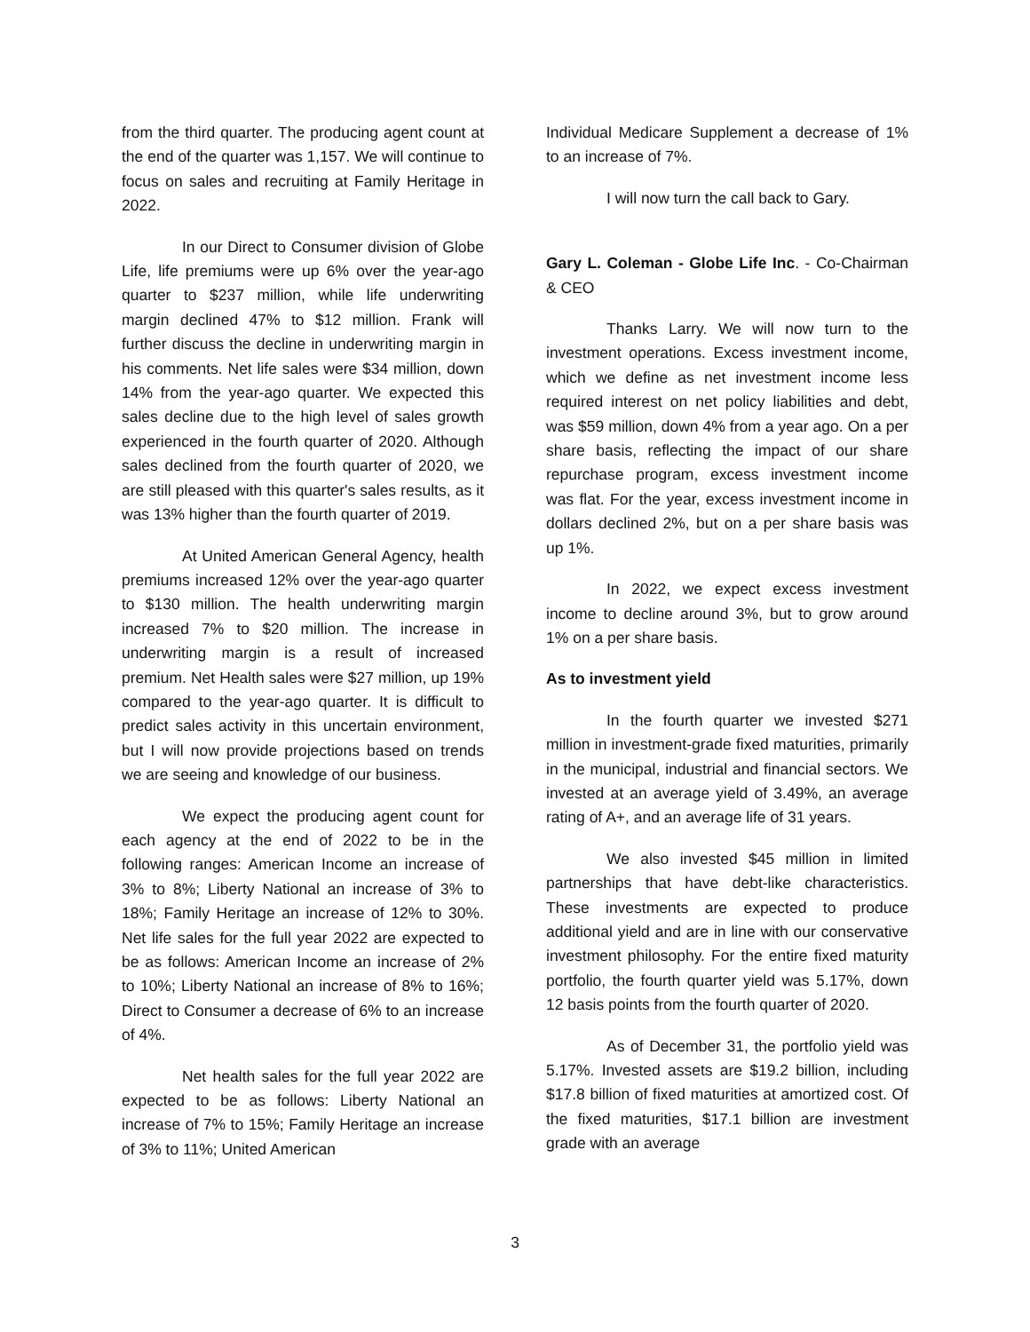from the third quarter. The producing agent count at the end of the quarter was 1,157. We will continue to focus on sales and recruiting at Family Heritage in 2022.
In our Direct to Consumer division of Globe Life, life premiums were up 6% over the year-ago quarter to $237 million, while life underwriting margin declined 47% to $12 million. Frank will further discuss the decline in underwriting margin in his comments. Net life sales were $34 million, down 14% from the year-ago quarter. We expected this sales decline due to the high level of sales growth experienced in the fourth quarter of 2020. Although sales declined from the fourth quarter of 2020, we are still pleased with this quarter's sales results, as it was 13% higher than the fourth quarter of 2019.
At United American General Agency, health premiums increased 12% over the year-ago quarter to $130 million. The health underwriting margin increased 7% to $20 million. The increase in underwriting margin is a result of increased premium. Net Health sales were $27 million, up 19% compared to the year-ago quarter. It is difficult to predict sales activity in this uncertain environment, but I will now provide projections based on trends we are seeing and knowledge of our business.
We expect the producing agent count for each agency at the end of 2022 to be in the following ranges: American Income an increase of 3% to 8%; Liberty National an increase of 3% to 18%; Family Heritage an increase of 12% to 30%. Net life sales for the full year 2022 are expected to be as follows: American Income an increase of 2% to 10%; Liberty National an increase of 8% to 16%; Direct to Consumer a decrease of 6% to an increase of 4%.
Net health sales for the full year 2022 are expected to be as follows: Liberty National an increase of 7% to 15%; Family Heritage an increase of 3% to 11%; United American
Individual Medicare Supplement a decrease of 1% to an increase of 7%.
I will now turn the call back to Gary.
Gary L. Coleman - Globe Life Inc. - Co-Chairman & CEO
Thanks Larry. We will now turn to the investment operations. Excess investment income, which we define as net investment income less required interest on net policy liabilities and debt, was $59 million, down 4% from a year ago. On a per share basis, reflecting the impact of our share repurchase program, excess investment income was flat. For the year, excess investment income in dollars declined 2%, but on a per share basis was up 1%.
In 2022, we expect excess investment income to decline around 3%, but to grow around 1% on a per share basis.
As to investment yield
In the fourth quarter we invested $271 million in investment-grade fixed maturities, primarily in the municipal, industrial and financial sectors. We invested at an average yield of 3.49%, an average rating of A+, and an average life of 31 years.
We also invested $45 million in limited partnerships that have debt-like characteristics. These investments are expected to produce additional yield and are in line with our conservative investment philosophy. For the entire fixed maturity portfolio, the fourth quarter yield was 5.17%, down 12 basis points from the fourth quarter of 2020.
As of December 31, the portfolio yield was 5.17%. Invested assets are $19.2 billion, including $17.8 billion of fixed maturities at amortized cost. Of the fixed maturities, $17.1 billion are investment grade with an average
3